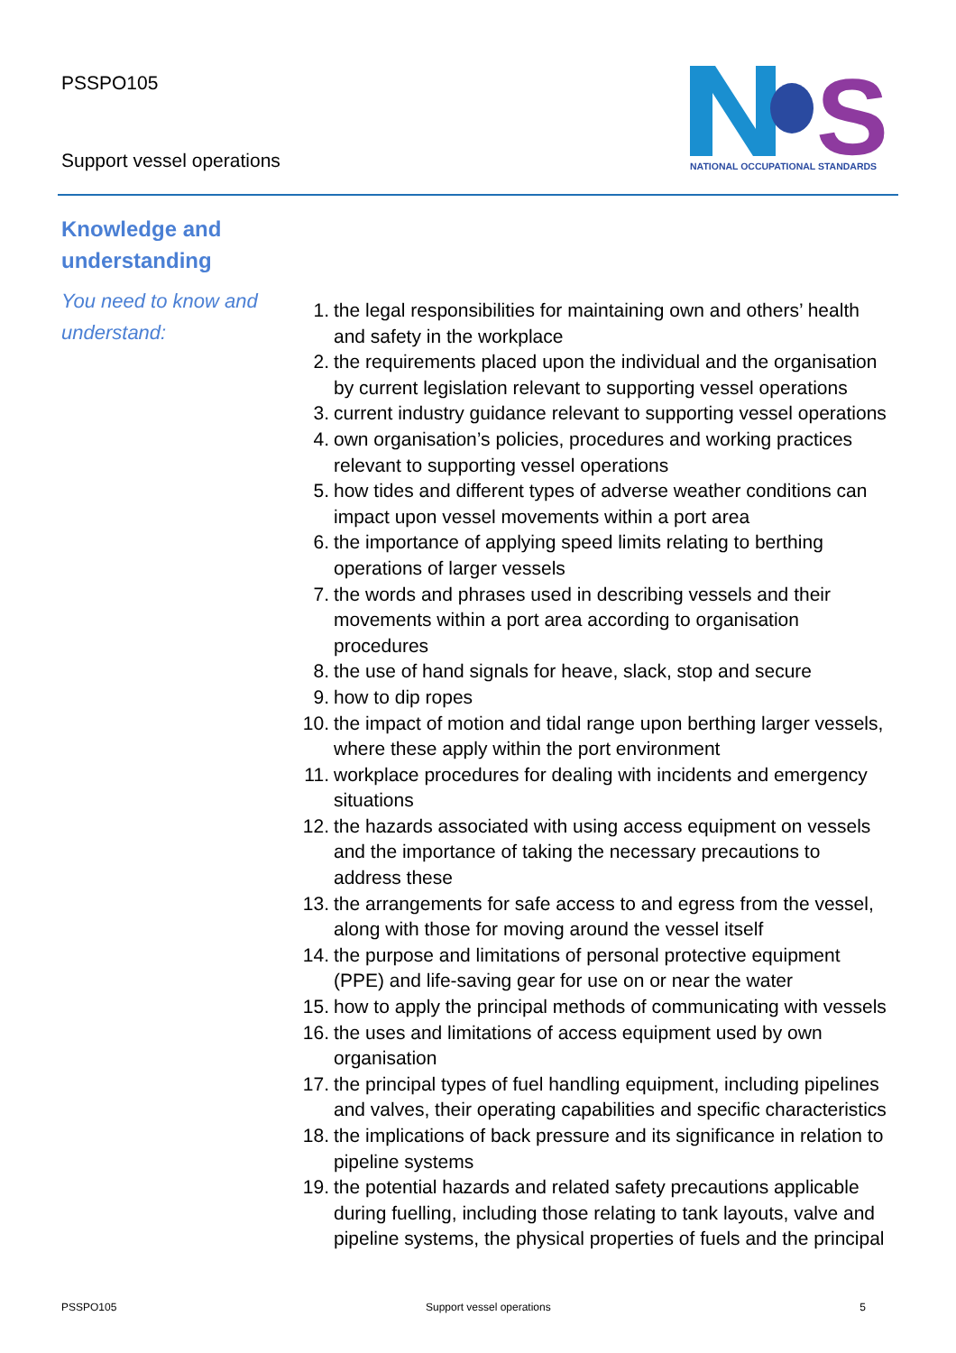PSSPO105
Support vessel operations
S
NATIONAL OCCUPATIONAL STANDARDS
Knowledge and understanding
You need to know and understand:
1. the legal responsibilities for maintaining own and others’ health and safety in the workplace
2. the requirements placed upon the individual and the organisation by current legislation relevant to supporting vessel operations
3. current industry guidance relevant to supporting vessel operations
4. own organisation’s policies, procedures and working practices relevant to supporting vessel operations
5. how tides and different types of adverse weather conditions can impact upon vessel movements within a port area
6. the importance of applying speed limits relating to berthing operations of larger vessels
7. the words and phrases used in describing vessels and their movements within a port area according to organisation procedures
8. the use of hand signals for heave, slack, stop and secure
9. how to dip ropes
10. the impact of motion and tidal range upon berthing larger vessels, where these apply within the port environment
11. workplace procedures for dealing with incidents and emergency situations
12. the hazards associated with using access equipment on vessels and the importance of taking the necessary precautions to address these
13. the arrangements for safe access to and egress from the vessel, along with those for moving around the vessel itself
14. the purpose and limitations of personal protective equipment (PPE) and life-saving gear for use on or near the water
15. how to apply the principal methods of communicating with vessels
16. the uses and limitations of access equipment used by own organisation
17. the principal types of fuel handling equipment, including pipelines and valves, their operating capabilities and specific characteristics
18. the implications of back pressure and its significance in relation to pipeline systems
19. the potential hazards and related safety precautions applicable during fuelling, including those relating to tank layouts, valve and pipeline systems, the physical properties of fuels and the principal
PSSPO105 Support vessel operations 5